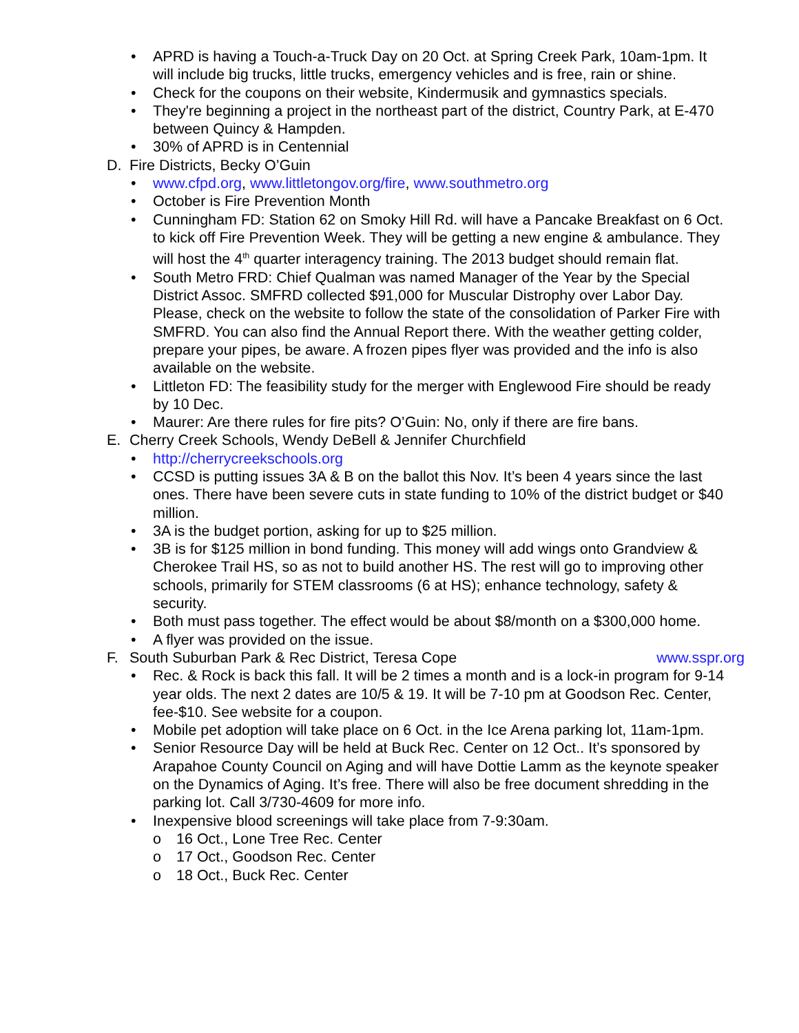• APRD is having a Touch-a-Truck Day on 20 Oct. at Spring Creek Park, 10am-1pm. It will include big trucks, little trucks, emergency vehicles and is free, rain or shine.
• Check for the coupons on their website, Kindermusik and gymnastics specials.
• They're beginning a project in the northeast part of the district, Country Park, at E-470 between Quincy & Hampden.
• 30% of APRD is in Centennial
D. Fire Districts, Becky O’Guin
• www.cfpd.org, www.littletongov.org/fire, www.southmetro.org
• October is Fire Prevention Month
• Cunningham FD: Station 62 on Smoky Hill Rd. will have a Pancake Breakfast on 6 Oct. to kick off Fire Prevention Week. They will be getting a new engine & ambulance. They will host the 4<sup>th</sup> quarter interagency training. The 2013 budget should remain flat.
• South Metro FRD: Chief Qualman was named Manager of the Year by the Special District Assoc. SMFRD collected $91,000 for Muscular Distrophy over Labor Day. Please, check on the website to follow the state of the consolidation of Parker Fire with SMFRD. You can also find the Annual Report there. With the weather getting colder, prepare your pipes, be aware. A frozen pipes flyer was provided and the info is also available on the website.
• Littleton FD: The feasibility study for the merger with Englewood Fire should be ready by 10 Dec.
• Maurer: Are there rules for fire pits? O’Guin: No, only if there are fire bans.
E. Cherry Creek Schools, Wendy DeBell & Jennifer Churchfield
• http://cherrycreekschools.org
• CCSD is putting issues 3A & B on the ballot this Nov. It’s been 4 years since the last ones. There have been severe cuts in state funding to 10% of the district budget or $40 million.
• 3A is the budget portion, asking for up to $25 million.
• 3B is for $125 million in bond funding. This money will add wings onto Grandview & Cherokee Trail HS, so as not to build another HS. The rest will go to improving other schools, primarily for STEM classrooms (6 at HS); enhance technology, safety & security.
• Both must pass together. The effect would be about $8/month on a $300,000 home.
• A flyer was provided on the issue.
F. South Suburban Park & Rec District, Teresa Cope www.sspr.org
• Rec. & Rock is back this fall. It will be 2 times a month and is a lock-in program for 9-14 year olds. The next 2 dates are 10/5 & 19. It will be 7-10 pm at Goodson Rec. Center, fee-$10. See website for a coupon.
• Mobile pet adoption will take place on 6 Oct. in the Ice Arena parking lot, 11am-1pm.
• Senior Resource Day will be held at Buck Rec. Center on 12 Oct.. It’s sponsored by Arapahoe County Council on Aging and will have Dottie Lamm as the keynote speaker on the Dynamics of Aging. It’s free. There will also be free document shredding in the parking lot. Call 3/730-4609 for more info.
• Inexpensive blood screenings will take place from 7-9:30am.
o 16 Oct., Lone Tree Rec. Center
o 17 Oct., Goodson Rec. Center
o 18 Oct., Buck Rec. Center